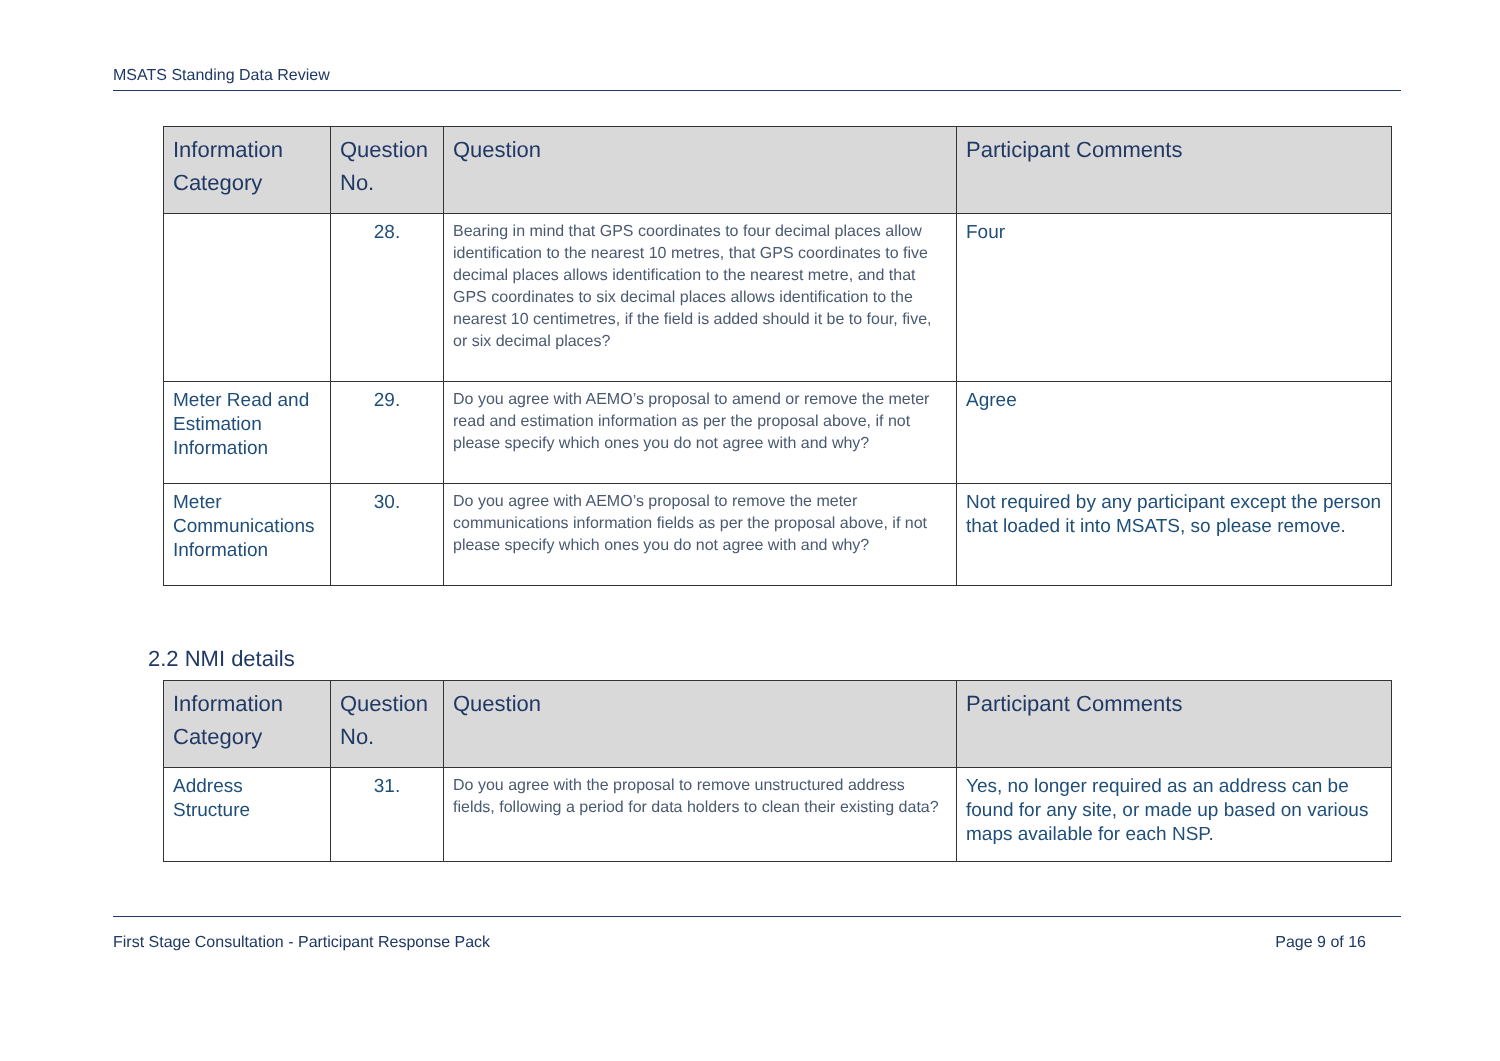MSATS Standing Data Review
| Information Category | Question No. | Question | Participant Comments |
| --- | --- | --- | --- |
| | 28. | Bearing in mind that GPS coordinates to four decimal places allow identification to the nearest 10 metres, that GPS coordinates to five decimal places allows identification to the nearest metre, and that GPS coordinates to six decimal places allows identification to the nearest 10 centimetres, if the field is added should it be to four, five, or six decimal places? | Four |
| Meter Read and Estimation Information | 29. | Do you agree with AEMO’s proposal to amend or remove the meter read and estimation information as per the proposal above, if not please specify which ones you do not agree with and why? | Agree |
| Meter Communications Information | 30. | Do you agree with AEMO’s proposal to remove the meter communications information fields as per the proposal above, if not please specify which ones you do not agree with and why? | Not required by any participant except the person that loaded it into MSATS, so please remove. |
2.2 NMI details
| Information Category | Question No. | Question | Participant Comments |
| --- | --- | --- | --- |
| Address Structure | 31. | Do you agree with the proposal to remove unstructured address fields, following a period for data holders to clean their existing data? | Yes, no longer required as an address can be found for any site, or made up based on various maps available for each NSP. |
First Stage Consultation - Participant Response Pack Page 9 of 16